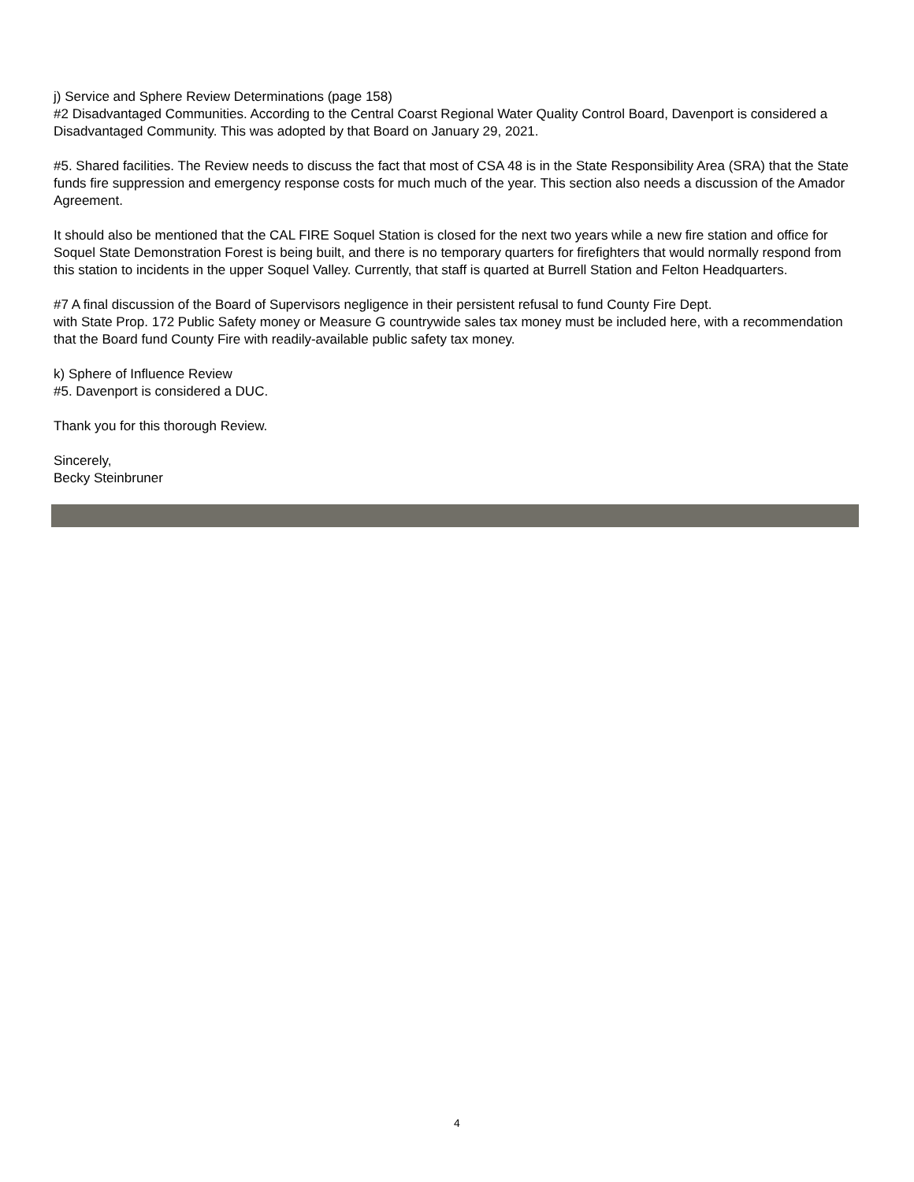j) Service and Sphere Review Determinations (page 158)
#2 Disadvantaged Communities. According to the Central Coarst Regional Water Quality Control Board, Davenport is considered a Disadvantaged Community. This was adopted by that Board on January 29, 2021.
#5. Shared facilities. The Review needs to discuss the fact that most of CSA 48 is in the State Responsibility Area (SRA) that the State funds fire suppression and emergency response costs for much much of the year. This section also needs a discussion of the Amador Agreement.
It should also be mentioned that the CAL FIRE Soquel Station is closed for the next two years while a new fire station and office for Soquel State Demonstration Forest is being built, and there is no temporary quarters for firefighters that would normally respond from this station to incidents in the upper Soquel Valley. Currently, that staff is quarted at Burrell Station and Felton Headquarters.
#7 A final discussion of the Board of Supervisors negligence in their persistent refusal to fund County Fire Dept.
with State Prop. 172 Public Safety money or Measure G countrywide sales tax money must be included here, with a recommendation that the Board fund County Fire with readily-available public safety tax money.
k) Sphere of Influence Review
#5. Davenport is considered a DUC.
Thank you for this thorough Review.
Sincerely,
Becky Steinbruner
4